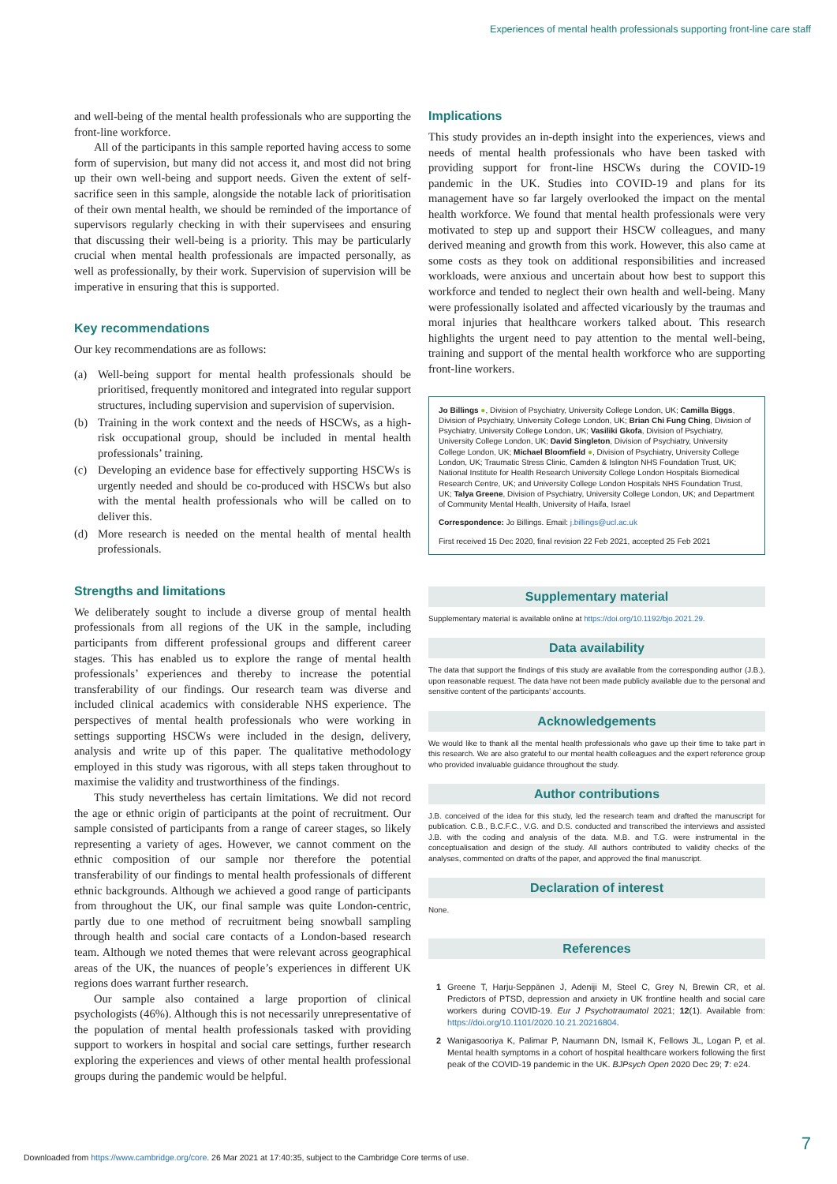Experiences of mental health professionals supporting front-line care staff
and well-being of the mental health professionals who are supporting the front-line workforce.
All of the participants in this sample reported having access to some form of supervision, but many did not access it, and most did not bring up their own well-being and support needs. Given the extent of self-sacrifice seen in this sample, alongside the notable lack of prioritisation of their own mental health, we should be reminded of the importance of supervisors regularly checking in with their supervisees and ensuring that discussing their well-being is a priority. This may be particularly crucial when mental health professionals are impacted personally, as well as professionally, by their work. Supervision of supervision will be imperative in ensuring that this is supported.
Key recommendations
Our key recommendations are as follows:
(a) Well-being support for mental health professionals should be prioritised, frequently monitored and integrated into regular support structures, including supervision and supervision of supervision.
(b) Training in the work context and the needs of HSCWs, as a high-risk occupational group, should be included in mental health professionals’ training.
(c) Developing an evidence base for effectively supporting HSCWs is urgently needed and should be co-produced with HSCWs but also with the mental health professionals who will be called on to deliver this.
(d) More research is needed on the mental health of mental health professionals.
Strengths and limitations
We deliberately sought to include a diverse group of mental health professionals from all regions of the UK in the sample, including participants from different professional groups and different career stages. This has enabled us to explore the range of mental health professionals’ experiences and thereby to increase the potential transferability of our findings. Our research team was diverse and included clinical academics with considerable NHS experience. The perspectives of mental health professionals who were working in settings supporting HSCWs were included in the design, delivery, analysis and write up of this paper. The qualitative methodology employed in this study was rigorous, with all steps taken throughout to maximise the validity and trustworthiness of the findings.
This study nevertheless has certain limitations. We did not record the age or ethnic origin of participants at the point of recruitment. Our sample consisted of participants from a range of career stages, so likely representing a variety of ages. However, we cannot comment on the ethnic composition of our sample nor therefore the potential transferability of our findings to mental health professionals of different ethnic backgrounds. Although we achieved a good range of participants from throughout the UK, our final sample was quite London-centric, partly due to one method of recruitment being snowball sampling through health and social care contacts of a London-based research team. Although we noted themes that were relevant across geographical areas of the UK, the nuances of people’s experiences in different UK regions does warrant further research.
Our sample also contained a large proportion of clinical psychologists (46%). Although this is not necessarily unrepresentative of the population of mental health professionals tasked with providing support to workers in hospital and social care settings, further research exploring the experiences and views of other mental health professional groups during the pandemic would be helpful.
Implications
This study provides an in-depth insight into the experiences, views and needs of mental health professionals who have been tasked with providing support for front-line HSCWs during the COVID-19 pandemic in the UK. Studies into COVID-19 and plans for its management have so far largely overlooked the impact on the mental health workforce. We found that mental health professionals were very motivated to step up and support their HSCW colleagues, and many derived meaning and growth from this work. However, this also came at some costs as they took on additional responsibilities and increased workloads, were anxious and uncertain about how best to support this workforce and tended to neglect their own health and well-being. Many were professionally isolated and affected vicariously by the traumas and moral injuries that healthcare workers talked about. This research highlights the urgent need to pay attention to the mental well-being, training and support of the mental health workforce who are supporting front-line workers.
Jo Billings ●, Division of Psychiatry, University College London, UK; Camilla Biggs, Division of Psychiatry, University College London, UK; Brian Chi Fung Ching, Division of Psychiatry, University College London, UK; Vasiliki Gkofa, Division of Psychiatry, University College London, UK; David Singleton, Division of Psychiatry, University College London, UK; Michael Bloomfield ●, Division of Psychiatry, University College London, UK; Traumatic Stress Clinic, Camden & Islington NHS Foundation Trust, UK; National Institute for Health Research University College London Hospitals Biomedical Research Centre, UK; and University College London Hospitals NHS Foundation Trust, UK; Talya Greene, Division of Psychiatry, University College London, UK; and Department of Community Mental Health, University of Haifa, Israel
Correspondence: Jo Billings. Email: j.billings@ucl.ac.uk
First received 15 Dec 2020, final revision 22 Feb 2021, accepted 25 Feb 2021
Supplementary material
Supplementary material is available online at https://doi.org/10.1192/bjo.2021.29.
Data availability
The data that support the findings of this study are available from the corresponding author (J.B.), upon reasonable request. The data have not been made publicly available due to the personal and sensitive content of the participants’ accounts.
Acknowledgements
We would like to thank all the mental health professionals who gave up their time to take part in this research. We are also grateful to our mental health colleagues and the expert reference group who provided invaluable guidance throughout the study.
Author contributions
J.B. conceived of the idea for this study, led the research team and drafted the manuscript for publication. C.B., B.C.F.C., V.G. and D.S. conducted and transcribed the interviews and assisted J.B. with the coding and analysis of the data. M.B. and T.G. were instrumental in the conceptualisation and design of the study. All authors contributed to validity checks of the analyses, commented on drafts of the paper, and approved the final manuscript.
Declaration of interest
None.
References
1 Greene T, Harju-Seppänen J, Adeniji M, Steel C, Grey N, Brewin CR, et al. Predictors of PTSD, depression and anxiety in UK frontline health and social care workers during COVID-19. Eur J Psychotraumatol 2021; 12(1). Available from: https://doi.org/10.1101/2020.10.21.20216804.
2 Wanigasooriya K, Palimar P, Naumann DN, Ismail K, Fellows JL, Logan P, et al. Mental health symptoms in a cohort of hospital healthcare workers following the first peak of the COVID-19 pandemic in the UK. BJPsych Open 2020 Dec 29; 7: e24.
7
Downloaded from https://www.cambridge.org/core. 26 Mar 2021 at 17:40:35, subject to the Cambridge Core terms of use.